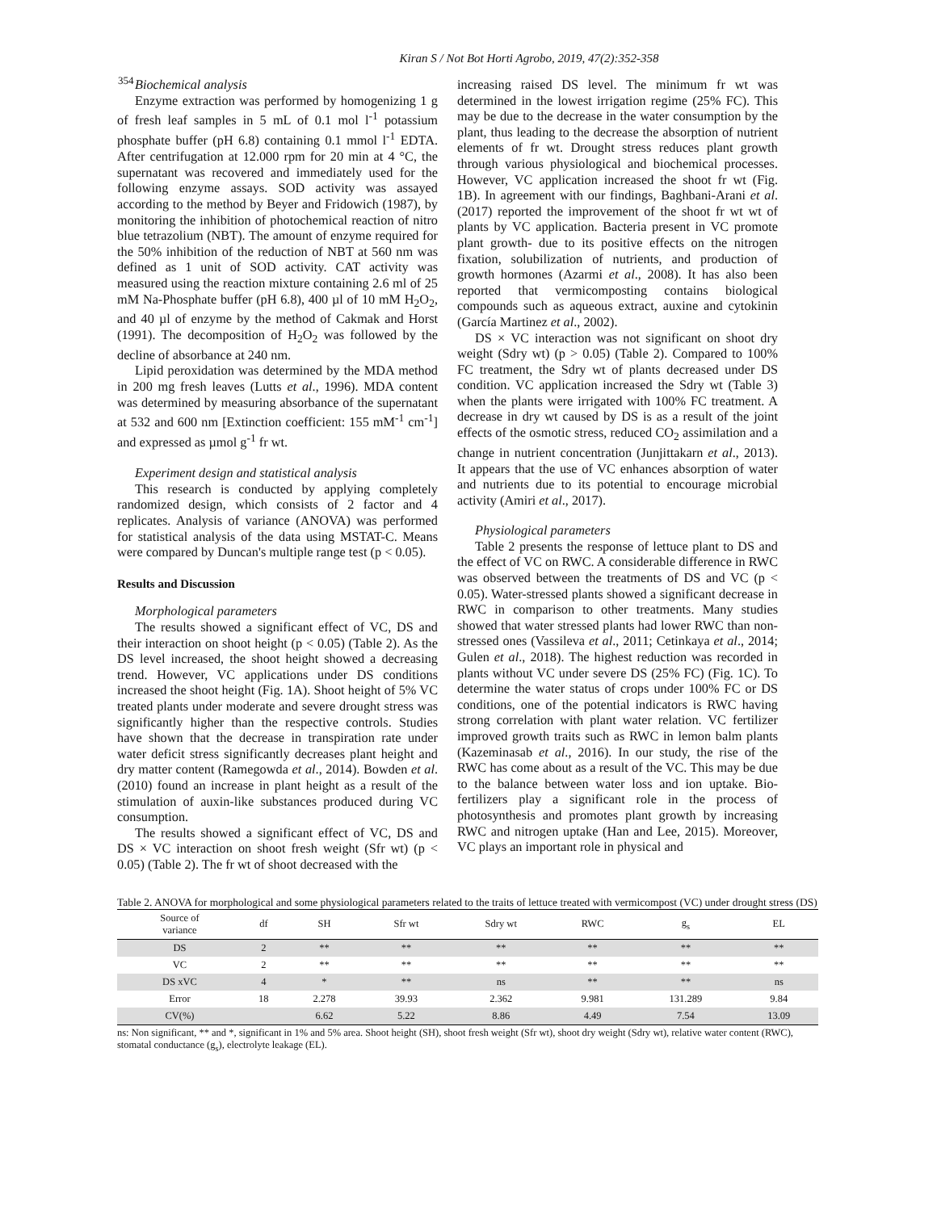Kiran S / Not Bot Horti Agrobo, 2019, 47(2):352-358
354
Biochemical analysis
Enzyme extraction was performed by homogenizing 1 g of fresh leaf samples in 5 mL of 0.1 mol l<sup>-1</sup> potassium phosphate buffer (pH 6.8) containing 0.1 mmol l<sup>-1</sup> EDTA. After centrifugation at 12.000 rpm for 20 min at 4 °C, the supernatant was recovered and immediately used for the following enzyme assays. SOD activity was assayed according to the method by Beyer and Fridowich (1987), by monitoring the inhibition of photochemical reaction of nitro blue tetrazolium (NBT). The amount of enzyme required for the 50% inhibition of the reduction of NBT at 560 nm was defined as 1 unit of SOD activity. CAT activity was measured using the reaction mixture containing 2.6 ml of 25 mM Na-Phosphate buffer (pH 6.8), 400 µl of 10 mM H<sub>2</sub>O<sub>2</sub>, and 40 µl of enzyme by the method of Cakmak and Horst (1991). The decomposition of H<sub>2</sub>O<sub>2</sub> was followed by the decline of absorbance at 240 nm.
Lipid peroxidation was determined by the MDA method in 200 mg fresh leaves (Lutts et al., 1996). MDA content was determined by measuring absorbance of the supernatant at 532 and 600 nm [Extinction coefficient: 155 mM<sup>-1</sup> cm<sup>-1</sup>] and expressed as µmol g<sup>-1</sup> fr wt.
Experiment design and statistical analysis
This research is conducted by applying completely randomized design, which consists of 2 factor and 4 replicates. Analysis of variance (ANOVA) was performed for statistical analysis of the data using MSTAT-C. Means were compared by Duncan's multiple range test (p < 0.05).
Results and Discussion
Morphological parameters
The results showed a significant effect of VC, DS and their interaction on shoot height (p < 0.05) (Table 2). As the DS level increased, the shoot height showed a decreasing trend. However, VC applications under DS conditions increased the shoot height (Fig. 1A). Shoot height of 5% VC treated plants under moderate and severe drought stress was significantly higher than the respective controls. Studies have shown that the decrease in transpiration rate under water deficit stress significantly decreases plant height and dry matter content (Ramegowda et al., 2014). Bowden et al. (2010) found an increase in plant height as a result of the stimulation of auxin-like substances produced during VC consumption.
The results showed a significant effect of VC, DS and DS × VC interaction on shoot fresh weight (Sfr wt) (p < 0.05) (Table 2). The fr wt of shoot decreased with the
increasing raised DS level. The minimum fr wt was determined in the lowest irrigation regime (25% FC). This may be due to the decrease in the water consumption by the plant, thus leading to the decrease the absorption of nutrient elements of fr wt. Drought stress reduces plant growth through various physiological and biochemical processes. However, VC application increased the shoot fr wt (Fig. 1B). In agreement with our findings, Baghbani-Arani et al. (2017) reported the improvement of the shoot fr wt wt of plants by VC application. Bacteria present in VC promote plant growth- due to its positive effects on the nitrogen fixation, solubilization of nutrients, and production of growth hormones (Azarmi et al., 2008). It has also been reported that vermicomposting contains biological compounds such as aqueous extract, auxine and cytokinin (García Martinez et al., 2002).
DS × VC interaction was not significant on shoot dry weight (Sdry wt) (p > 0.05) (Table 2). Compared to 100% FC treatment, the Sdry wt of plants decreased under DS condition. VC application increased the Sdry wt (Table 3) when the plants were irrigated with 100% FC treatment. A decrease in dry wt caused by DS is as a result of the joint effects of the osmotic stress, reduced CO<sub>2</sub> assimilation and a change in nutrient concentration (Junjittakarn et al., 2013). It appears that the use of VC enhances absorption of water and nutrients due to its potential to encourage microbial activity (Amiri et al., 2017).
Physiological parameters
Table 2 presents the response of lettuce plant to DS and the effect of VC on RWC. A considerable difference in RWC was observed between the treatments of DS and VC (p < 0.05). Water-stressed plants showed a significant decrease in RWC in comparison to other treatments. Many studies showed that water stressed plants had lower RWC than non-stressed ones (Vassileva et al., 2011; Cetinkaya et al., 2014; Gulen et al., 2018). The highest reduction was recorded in plants without VC under severe DS (25% FC) (Fig. 1C). To determine the water status of crops under 100% FC or DS conditions, one of the potential indicators is RWC having strong correlation with plant water relation. VC fertilizer improved growth traits such as RWC in lemon balm plants (Kazeminasab et al., 2016). In our study, the rise of the RWC has come about as a result of the VC. This may be due to the balance between water loss and ion uptake. Bio-fertilizers play a significant role in the process of photosynthesis and promotes plant growth by increasing RWC and nitrogen uptake (Han and Lee, 2015). Moreover, VC plays an important role in physical and
Table 2. ANOVA for morphological and some physiological parameters related to the traits of lettuce treated with vermicompost (VC) under drought stress (DS)
| Source of variance | df | SH | Sfr wt | Sdry wt | RWC | g<sub>s</sub> | EL |
| --- | --- | --- | --- | --- | --- | --- | --- |
| DS | 2 | ** | ** | ** | ** | ** | ** |
| VC | 2 | ** | ** | ** | ** | ** | ** |
| DS xVC | 4 | * | ** | ns | ** | ** | ns |
| Error | 18 | 2.278 | 39.93 | 2.362 | 9.981 | 131.289 | 9.84 |
| CV(%) | | 6.62 | 5.22 | 8.86 | 4.49 | 7.54 | 13.09 |
ns: Non significant, ** and *, significant in 1% and 5% area. Shoot height (SH), shoot fresh weight (Sfr wt), shoot dry weight (Sdry wt), relative water content (RWC), stomatal conductance (g<sub>s</sub>), electrolyte leakage (EL).